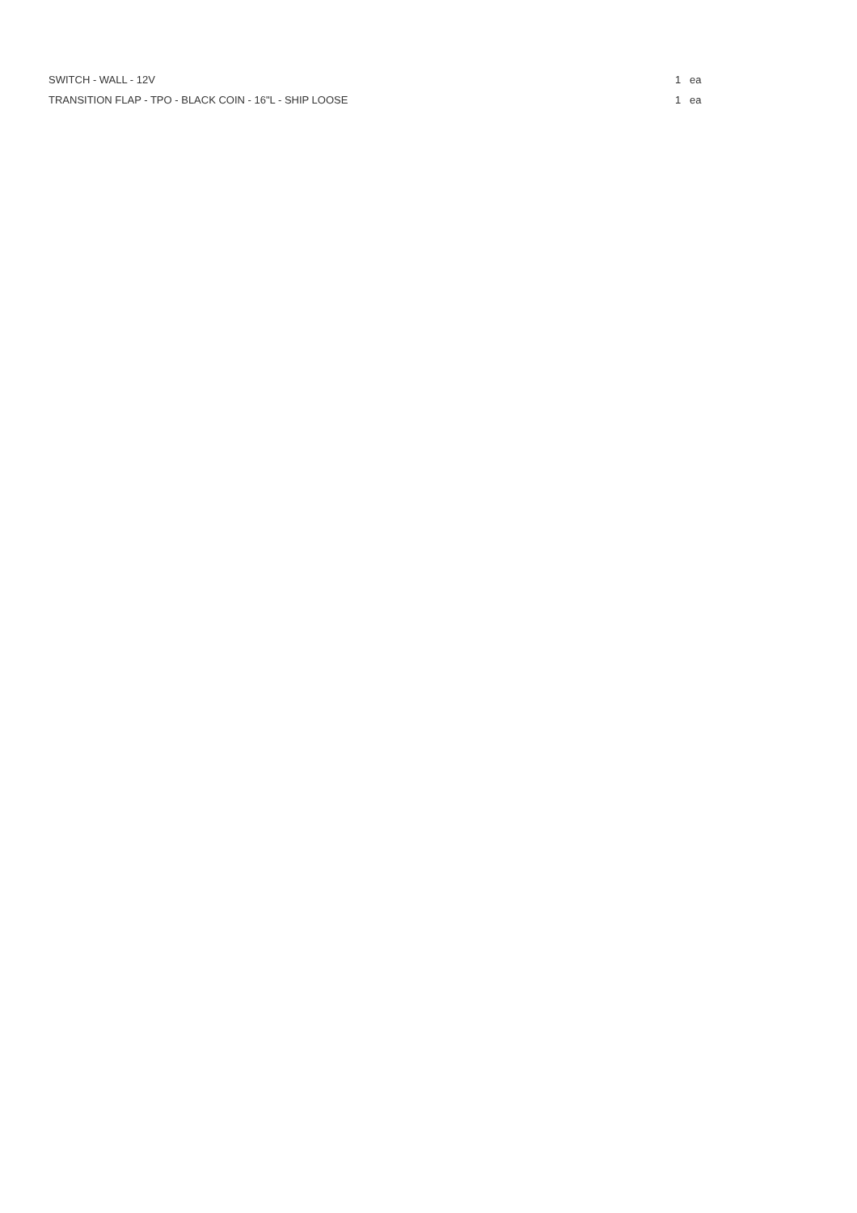| SWITCH - WALL - 12V | 1 | ea |
| TRANSITION FLAP - TPO - BLACK COIN - 16"L - SHIP LOOSE | 1 | ea |